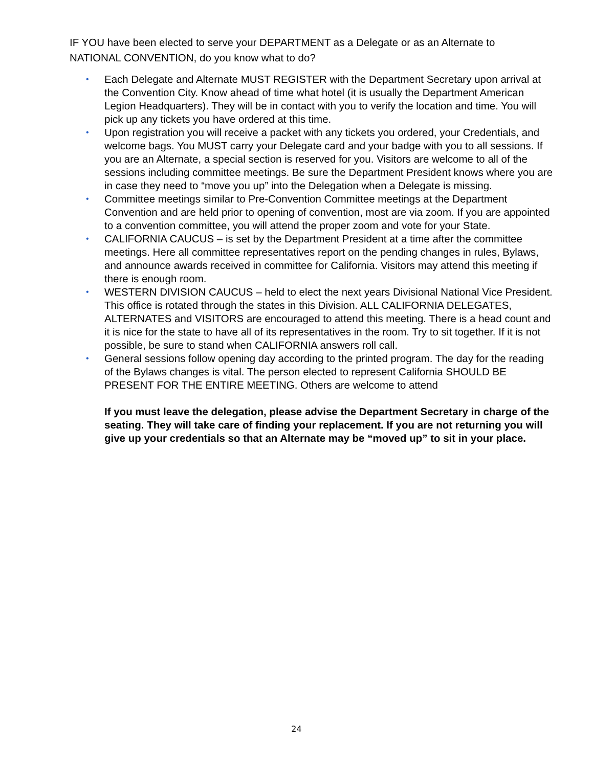IF YOU have been elected to serve your DEPARTMENT as a Delegate or as an Alternate to NATIONAL CONVENTION, do you know what to do?
• Each Delegate and Alternate MUST REGISTER with the Department Secretary upon arrival at the Convention City. Know ahead of time what hotel (it is usually the Department American Legion Headquarters). They will be in contact with you to verify the location and time. You will pick up any tickets you have ordered at this time.
• Upon registration you will receive a packet with any tickets you ordered, your Credentials, and welcome bags. You MUST carry your Delegate card and your badge with you to all sessions. If you are an Alternate, a special section is reserved for you. Visitors are welcome to all of the sessions including committee meetings. Be sure the Department President knows where you are in case they need to “move you up” into the Delegation when a Delegate is missing.
• Committee meetings similar to Pre-Convention Committee meetings at the Department Convention and are held prior to opening of convention, most are via zoom. If you are appointed to a convention committee, you will attend the proper zoom and vote for your State.
• CALIFORNIA CAUCUS – is set by the Department President at a time after the committee meetings. Here all committee representatives report on the pending changes in rules, Bylaws, and announce awards received in committee for California. Visitors may attend this meeting if there is enough room.
• WESTERN DIVISION CAUCUS – held to elect the next years Divisional National Vice President. This office is rotated through the states in this Division. ALL CALIFORNIA DELEGATES, ALTERNATES and VISITORS are encouraged to attend this meeting. There is a head count and it is nice for the state to have all of its representatives in the room. Try to sit together. If it is not possible, be sure to stand when CALIFORNIA answers roll call.
• General sessions follow opening day according to the printed program. The day for the reading of the Bylaws changes is vital. The person elected to represent California SHOULD BE PRESENT FOR THE ENTIRE MEETING. Others are welcome to attend
If you must leave the delegation, please advise the Department Secretary in charge of the seating. They will take care of finding your replacement. If you are not returning you will give up your credentials so that an Alternate may be “moved up” to sit in your place.
24